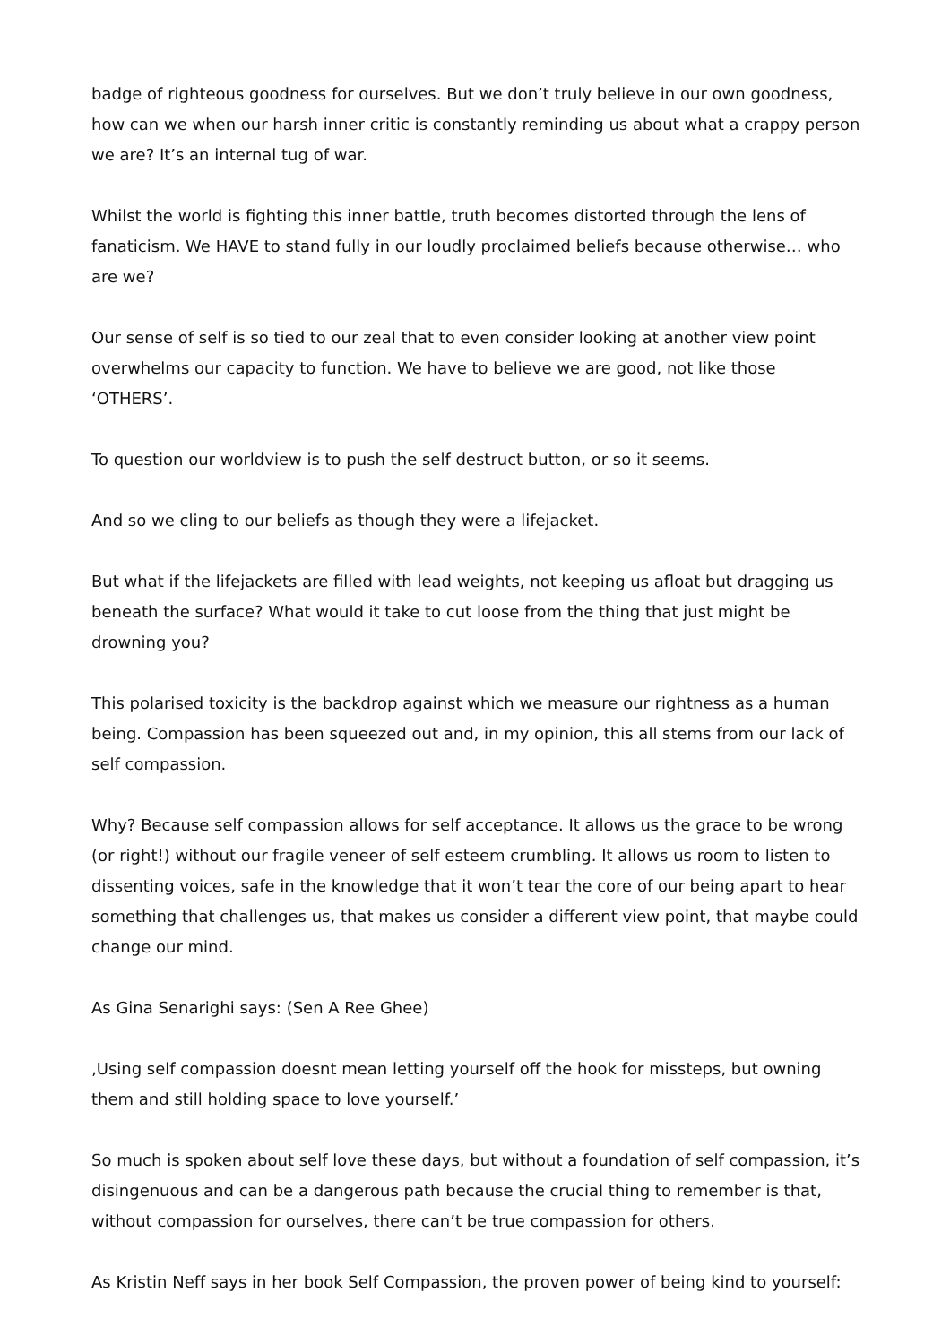badge of righteous goodness for ourselves. But we don’t truly believe in our own goodness, how can we when our harsh inner critic is constantly reminding us about what a crappy person we are? It’s an internal tug of war.
Whilst the world is fighting this inner battle, truth becomes distorted through the lens of fanaticism. We HAVE to stand fully in our loudly proclaimed beliefs because otherwise… who are we?
Our sense of self is so tied to our zeal that to even consider looking at another view point overwhelms our capacity to function. We have to believe we are good, not like those ‘OTHERS’.
To question our worldview is to push the self destruct button, or so it seems.
And so we cling to our beliefs as though they were a lifejacket.
But what if the lifejackets are filled with lead weights, not keeping us afloat but dragging us beneath the surface? What would it take to cut loose from the thing that just might be drowning you?
This polarised toxicity is the backdrop against which we measure our rightness as a human being. Compassion has been squeezed out and, in my opinion, this all stems from our lack of self compassion.
Why? Because self compassion allows for self acceptance. It allows us the grace to be wrong (or right!) without our fragile veneer of self esteem crumbling. It allows us room to listen to dissenting voices, safe in the knowledge that it won’t tear the core of our being apart to hear something that challenges us, that makes us consider a different view point, that maybe could change our mind.
As Gina Senarighi says: (Sen A Ree Ghee)
‚Using self compassion doesnt mean letting yourself off the hook for missteps, but owning them and still holding space to love yourself.’
So much is spoken about self love these days, but without a foundation of self compassion, it’s disingenuous and can be a dangerous path because the crucial thing to remember is that, without compassion for ourselves, there can’t be true compassion for others.
As Kristin Neff says in her book Self Compassion, the proven power of being kind to yourself: